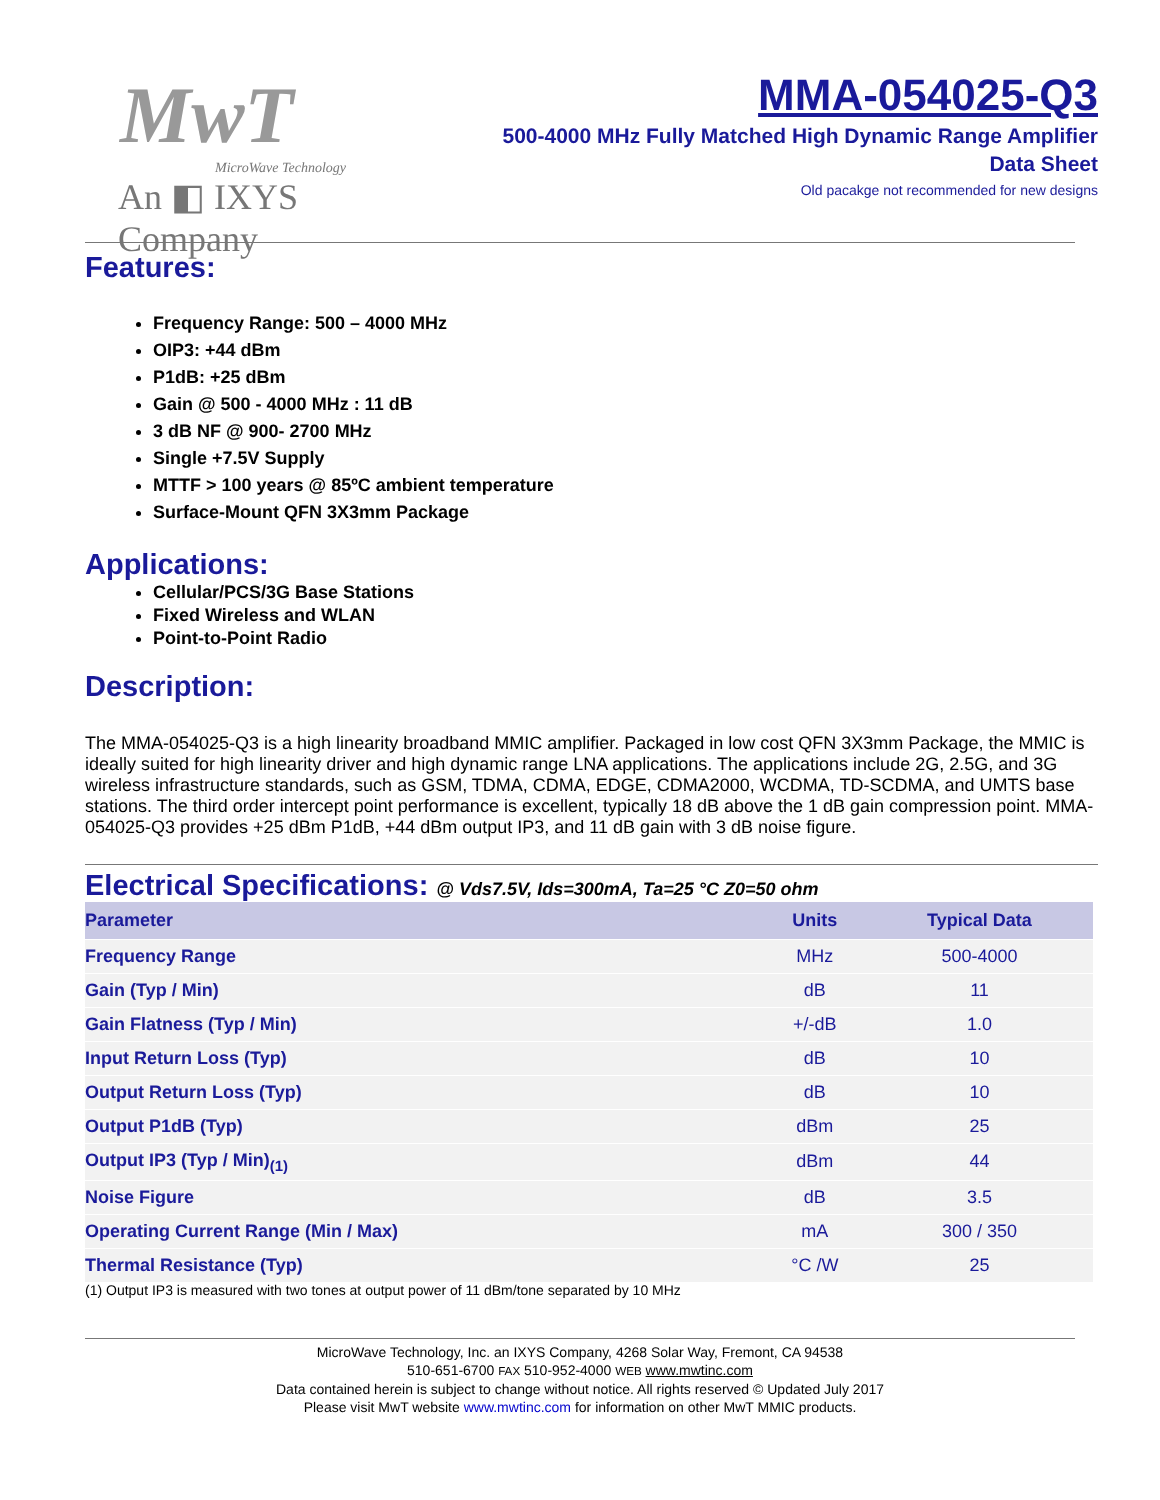MwT
MicroWave Technology
An ◧ IXYS Company
MMA-054025-Q3
500-4000 MHz Fully Matched High Dynamic Range Amplifier
Data Sheet
Old pacakge not recommended for new designs
Features:
Frequency Range: 500 – 4000 MHz
OIP3: +44 dBm
P1dB: +25 dBm
Gain @ 500 - 4000 MHz : 11 dB
3 dB NF @ 900- 2700 MHz
Single +7.5V Supply
MTTF > 100 years @ 85ºC ambient temperature
Surface-Mount QFN 3X3mm Package
Applications:
Cellular/PCS/3G Base Stations
Fixed Wireless and WLAN
Point-to-Point Radio
Description:
The MMA-054025-Q3 is a high linearity broadband MMIC amplifier. Packaged in low cost QFN 3X3mm Package, the MMIC is ideally suited for high linearity driver and high dynamic range LNA applications. The applications include 2G, 2.5G, and 3G wireless infrastructure standards, such as GSM, TDMA, CDMA, EDGE, CDMA2000, WCDMA, TD-SCDMA, and UMTS base stations. The third order intercept point performance is excellent, typically 18 dB above the 1 dB gain compression point. MMA-054025-Q3 provides +25 dBm P1dB, +44 dBm output IP3, and 11 dB gain with 3 dB noise figure.
Electrical Specifications: @ Vds7.5V, Ids=300mA, Ta=25 °C Z0=50 ohm
| Parameter | Units | Typical Data |
| --- | --- | --- |
| Frequency Range | MHz | 500-4000 |
| Gain (Typ / Min) | dB | 11 |
| Gain Flatness (Typ / Min) | +/-dB | 1.0 |
| Input Return Loss (Typ) | dB | 10 |
| Output Return Loss (Typ) | dB | 10 |
| Output P1dB (Typ) | dBm | 25 |
| Output IP3 (Typ / Min)<sub>(1)</sub> | dBm | 44 |
| Noise Figure | dB | 3.5 |
| Operating Current Range (Min / Max) | mA | 300 / 350 |
| Thermal Resistance (Typ) | °C /W | 25 |
(1) Output IP3 is measured with two tones at output power of 11 dBm/tone separated by 10 MHz
MicroWave Technology, Inc. an IXYS Company, 4268 Solar Way, Fremont, CA 94538
510-651-6700 FAX 510-952-4000 WEB www.mwtinc.com
Data contained herein is subject to change without notice. All rights reserved © Updated July 2017
Please visit MwT website www.mwtinc.com for information on other MwT MMIC products.